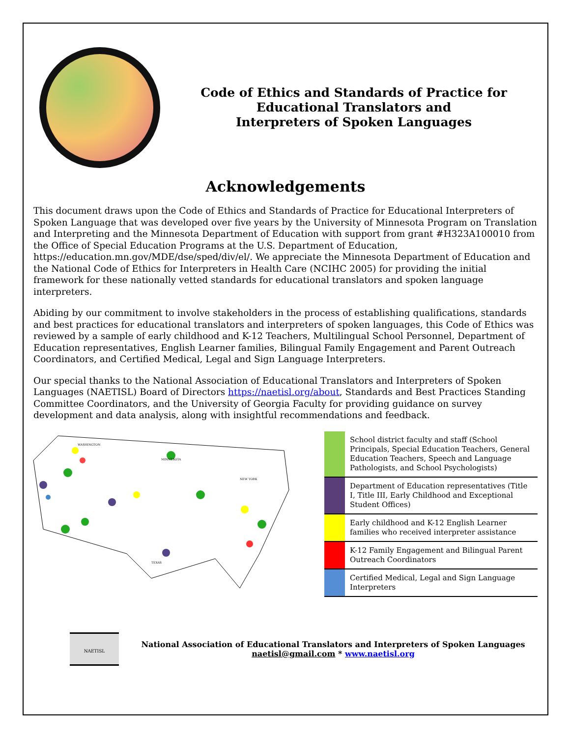Code of Ethics and Standards of Practice for
Educational Translators and
Interpreters of Spoken Languages
Acknowledgements
This document draws upon the Code of Ethics and Standards of Practice for Educational Interpreters of Spoken Language that was developed over five years by the University of Minnesota Program on Translation and Interpreting and the Minnesota Department of Education with support from grant #H323A100010 from the Office of Special Education Programs at the U.S. Department of Education, https://education.mn.gov/MDE/dse/sped/div/el/. We appreciate the Minnesota Department of Education and the National Code of Ethics for Interpreters in Health Care (NCIHC 2005) for providing the initial framework for these nationally vetted standards for educational translators and spoken language interpreters.
Abiding by our commitment to involve stakeholders in the process of establishing qualifications, standards and best practices for educational translators and interpreters of spoken languages, this Code of Ethics was reviewed by a sample of early childhood and K-12 Teachers, Multilingual School Personnel, Department of Education representatives, English Learner families, Bilingual Family Engagement and Parent Outreach Coordinators, and Certified Medical, Legal and Sign Language Interpreters.
Our special thanks to the National Association of Educational Translators and Interpreters of Spoken Languages (NAETISL) Board of Directors https://naetisl.org/about, Standards and Best Practices Standing Committee Coordinators, and the University of Georgia Faculty for providing guidance on survey development and data analysis, along with insightful recommendations and feedback.
WASHINGTON
MINNESOTA
NEW YORK
TEXAS
| | School district faculty and staff (School Principals, Special Education Teachers, General Education Teachers, Speech and Language Pathologists, and School Psychologists) |
| | Department of Education representatives (Title I, Title III, Early Childhood and Exceptional Student Offices) |
| | Early childhood and K-12 English Learner families who received interpreter assistance |
| | K-12 Family Engagement and Bilingual Parent Outreach Coordinators |
| | Certified Medical, Legal and Sign Language Interpreters |
NAETISL
National Association of Educational Translators and Interpreters of Spoken Languages
naetisl@gmail.com * www.naetisl.org